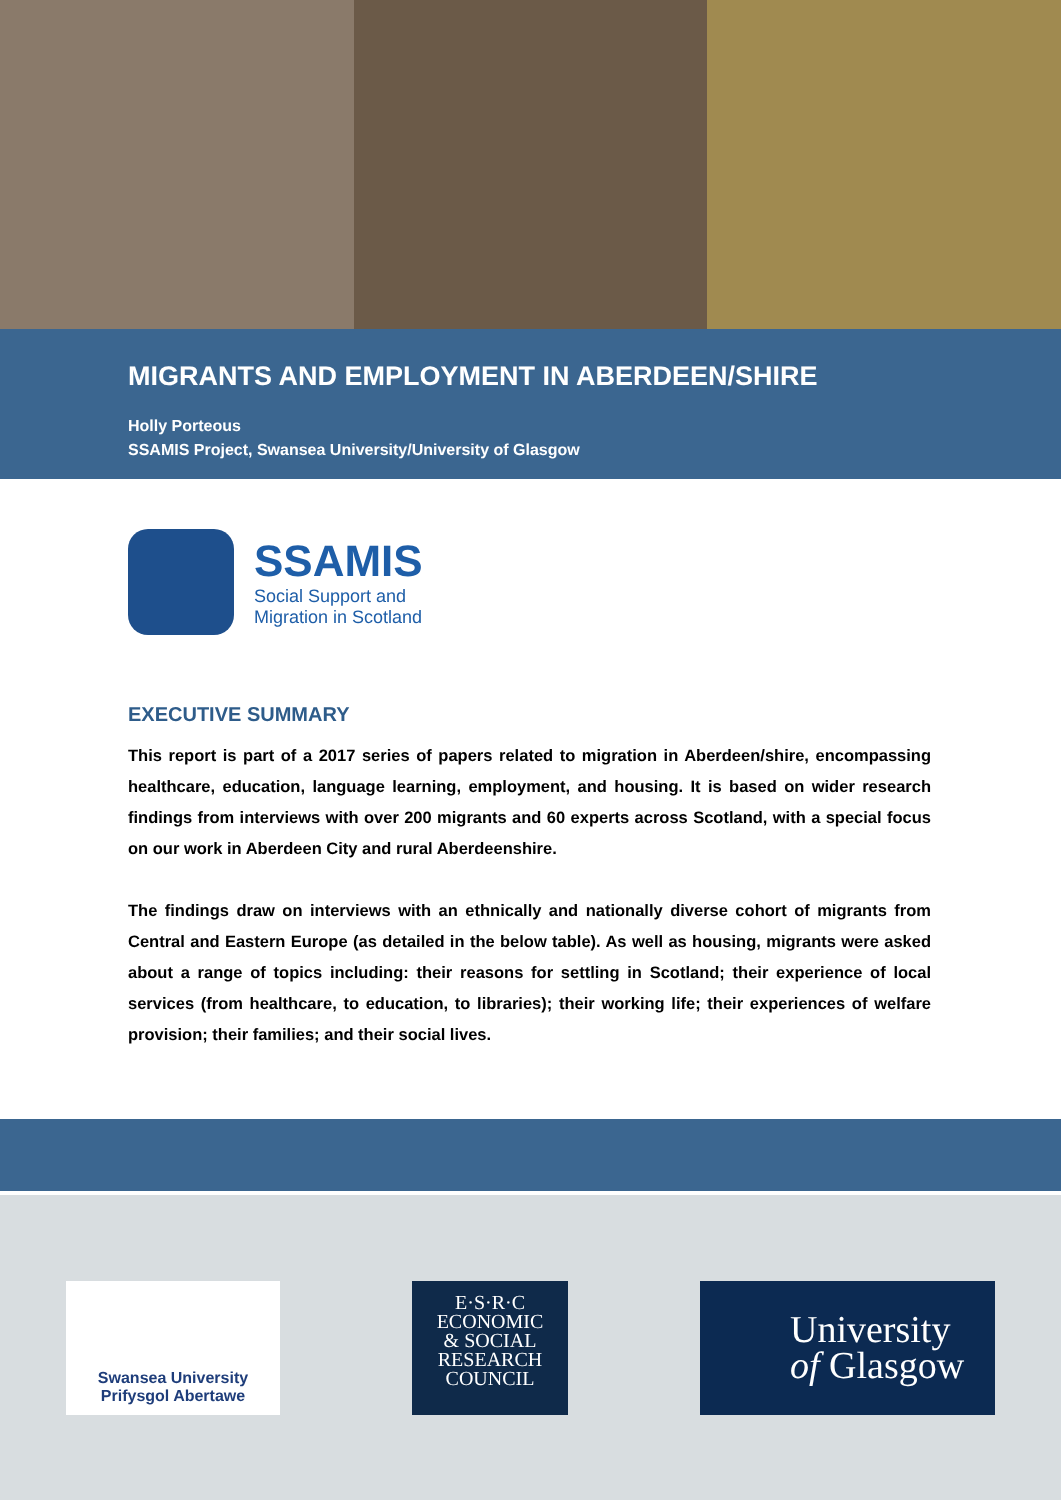MIGRANTS AND EMPLOYMENT IN ABERDEEN/SHIRE
Holly Porteous
SSAMIS Project, Swansea University/University of Glasgow
SSAMIS
Social Support and
Migration in Scotland
EXECUTIVE SUMMARY
This report is part of a 2017 series of papers related to migration in Aberdeen/shire, encompassing healthcare, education, language learning, employment, and housing. It is based on wider research findings from interviews with over 200 migrants and 60 experts across Scotland, with a special focus on our work in Aberdeen City and rural Aberdeenshire.
The findings draw on interviews with an ethnically and nationally diverse cohort of migrants from Central and Eastern Europe (as detailed in the below table). As well as housing, migrants were asked about a range of topics including: their reasons for settling in Scotland; their experience of local services (from healthcare, to education, to libraries); their working life; their experiences of welfare provision; their families; and their social lives.
Swansea University
Prifysgol Abertawe
E·S·R·C
ECONOMIC
& SOCIAL
RESEARCH
COUNCIL
University
of Glasgow